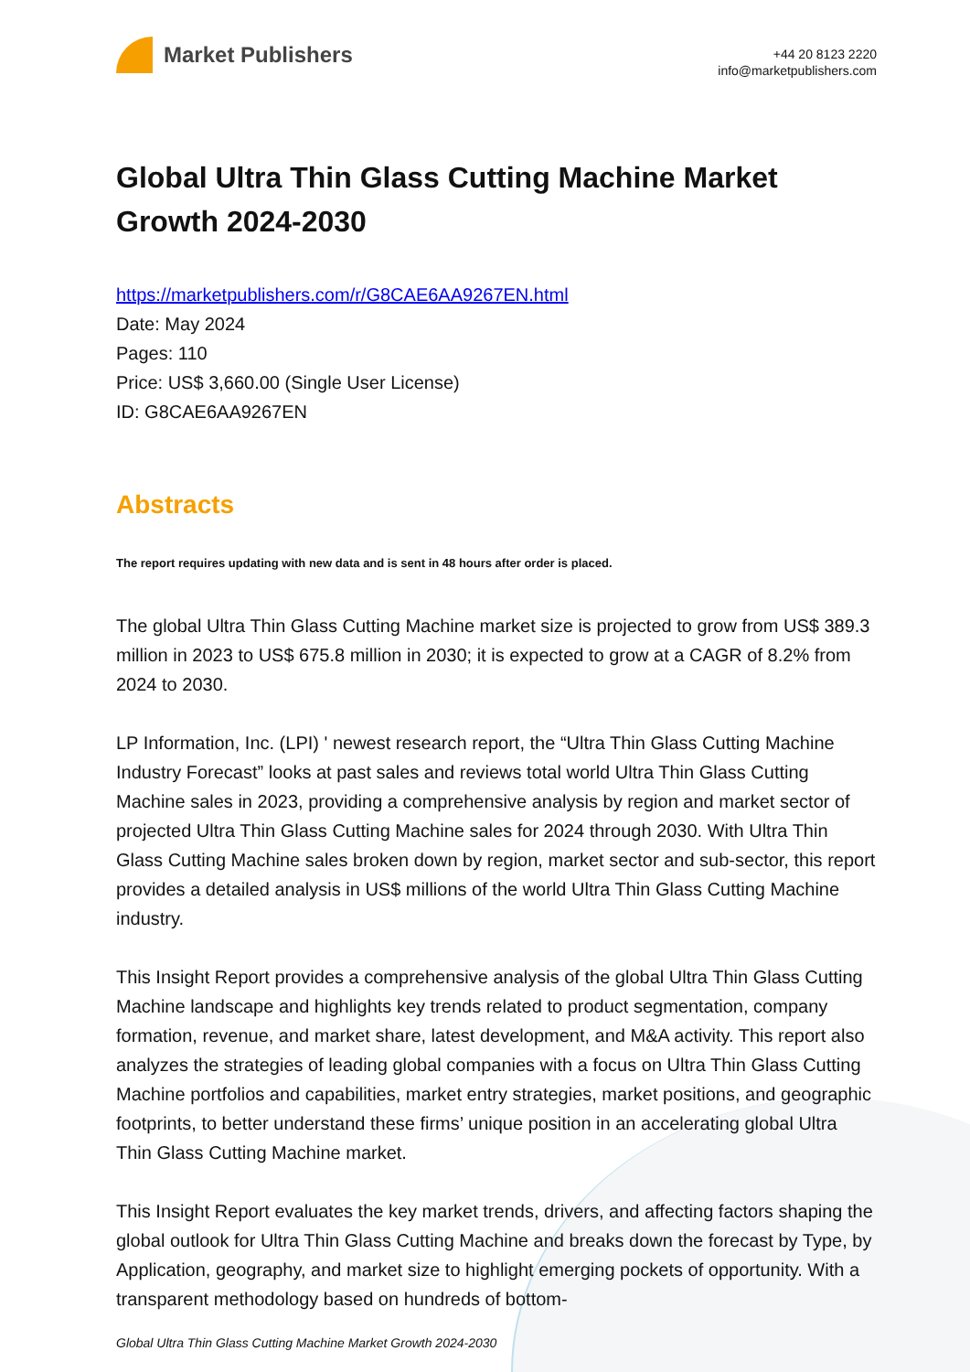Market Publishers
+44 20 8123 2220
info@marketpublishers.com
Global Ultra Thin Glass Cutting Machine Market Growth 2024-2030
https://marketpublishers.com/r/G8CAE6AA9267EN.html
Date: May 2024
Pages: 110
Price: US$ 3,660.00 (Single User License)
ID: G8CAE6AA9267EN
Abstracts
The report requires updating with new data and is sent in 48 hours after order is placed.
The global Ultra Thin Glass Cutting Machine market size is projected to grow from US$ 389.3 million in 2023 to US$ 675.8 million in 2030; it is expected to grow at a CAGR of 8.2% from 2024 to 2030.
LP Information, Inc. (LPI) ' newest research report, the “Ultra Thin Glass Cutting Machine Industry Forecast” looks at past sales and reviews total world Ultra Thin Glass Cutting Machine sales in 2023, providing a comprehensive analysis by region and market sector of projected Ultra Thin Glass Cutting Machine sales for 2024 through 2030. With Ultra Thin Glass Cutting Machine sales broken down by region, market sector and sub-sector, this report provides a detailed analysis in US$ millions of the world Ultra Thin Glass Cutting Machine industry.
This Insight Report provides a comprehensive analysis of the global Ultra Thin Glass Cutting Machine landscape and highlights key trends related to product segmentation, company formation, revenue, and market share, latest development, and M&A activity. This report also analyzes the strategies of leading global companies with a focus on Ultra Thin Glass Cutting Machine portfolios and capabilities, market entry strategies, market positions, and geographic footprints, to better understand these firms’ unique position in an accelerating global Ultra Thin Glass Cutting Machine market.
This Insight Report evaluates the key market trends, drivers, and affecting factors shaping the global outlook for Ultra Thin Glass Cutting Machine and breaks down the forecast by Type, by Application, geography, and market size to highlight emerging pockets of opportunity. With a transparent methodology based on hundreds of bottom-
Global Ultra Thin Glass Cutting Machine Market Growth 2024-2030